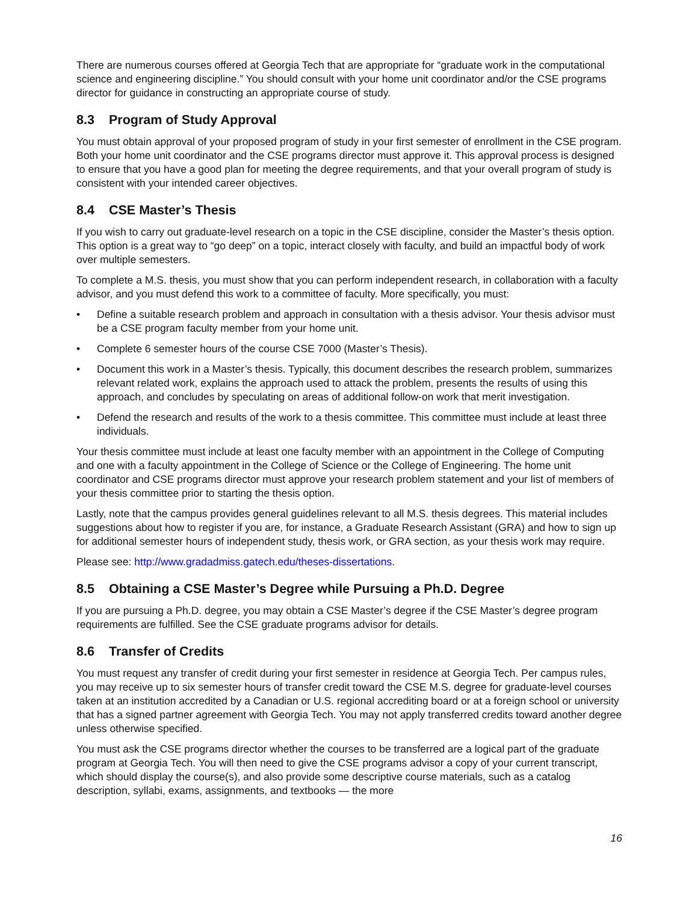There are numerous courses offered at Georgia Tech that are appropriate for “graduate work in the computational science and engineering discipline.” You should consult with your home unit coordinator and/or the CSE programs director for guidance in constructing an appropriate course of study.
8.3 Program of Study Approval
You must obtain approval of your proposed program of study in your first semester of enrollment in the CSE program. Both your home unit coordinator and the CSE programs director must approve it. This approval process is designed to ensure that you have a good plan for meeting the degree requirements, and that your overall program of study is consistent with your intended career objectives.
8.4 CSE Master’s Thesis
If you wish to carry out graduate-level research on a topic in the CSE discipline, consider the Master’s thesis option. This option is a great way to “go deep” on a topic, interact closely with faculty, and build an impactful body of work over multiple semesters.
To complete a M.S. thesis, you must show that you can perform independent research, in collaboration with a faculty advisor, and you must defend this work to a committee of faculty. More specifically, you must:
• Define a suitable research problem and approach in consultation with a thesis advisor. Your thesis advisor must be a CSE program faculty member from your home unit.
• Complete 6 semester hours of the course CSE 7000 (Master’s Thesis).
• Document this work in a Master’s thesis. Typically, this document describes the research problem, summarizes relevant related work, explains the approach used to attack the problem, presents the results of using this approach, and concludes by speculating on areas of additional follow-on work that merit investigation.
• Defend the research and results of the work to a thesis committee. This committee must include at least three individuals.
Your thesis committee must include at least one faculty member with an appointment in the College of Computing and one with a faculty appointment in the College of Science or the College of Engineering. The home unit coordinator and CSE programs director must approve your research problem statement and your list of members of your thesis committee prior to starting the thesis option.
Lastly, note that the campus provides general guidelines relevant to all M.S. thesis degrees. This material includes suggestions about how to register if you are, for instance, a Graduate Research Assistant (GRA) and how to sign up for additional semester hours of independent study, thesis work, or GRA section, as your thesis work may require.
Please see: http://www.gradadmiss.gatech.edu/theses-dissertations.
8.5 Obtaining a CSE Master’s Degree while Pursuing a Ph.D. Degree
If you are pursuing a Ph.D. degree, you may obtain a CSE Master’s degree if the CSE Master’s degree program requirements are fulfilled. See the CSE graduate programs advisor for details.
8.6 Transfer of Credits
You must request any transfer of credit during your first semester in residence at Georgia Tech. Per campus rules, you may receive up to six semester hours of transfer credit toward the CSE M.S. degree for graduate-level courses taken at an institution accredited by a Canadian or U.S. regional accrediting board or at a foreign school or university that has a signed partner agreement with Georgia Tech. You may not apply transferred credits toward another degree unless otherwise specified.
You must ask the CSE programs director whether the courses to be transferred are a logical part of the graduate program at Georgia Tech. You will then need to give the CSE programs advisor a copy of your current transcript, which should display the course(s), and also provide some descriptive course materials, such as a catalog description, syllabi, exams, assignments, and textbooks — the more
16